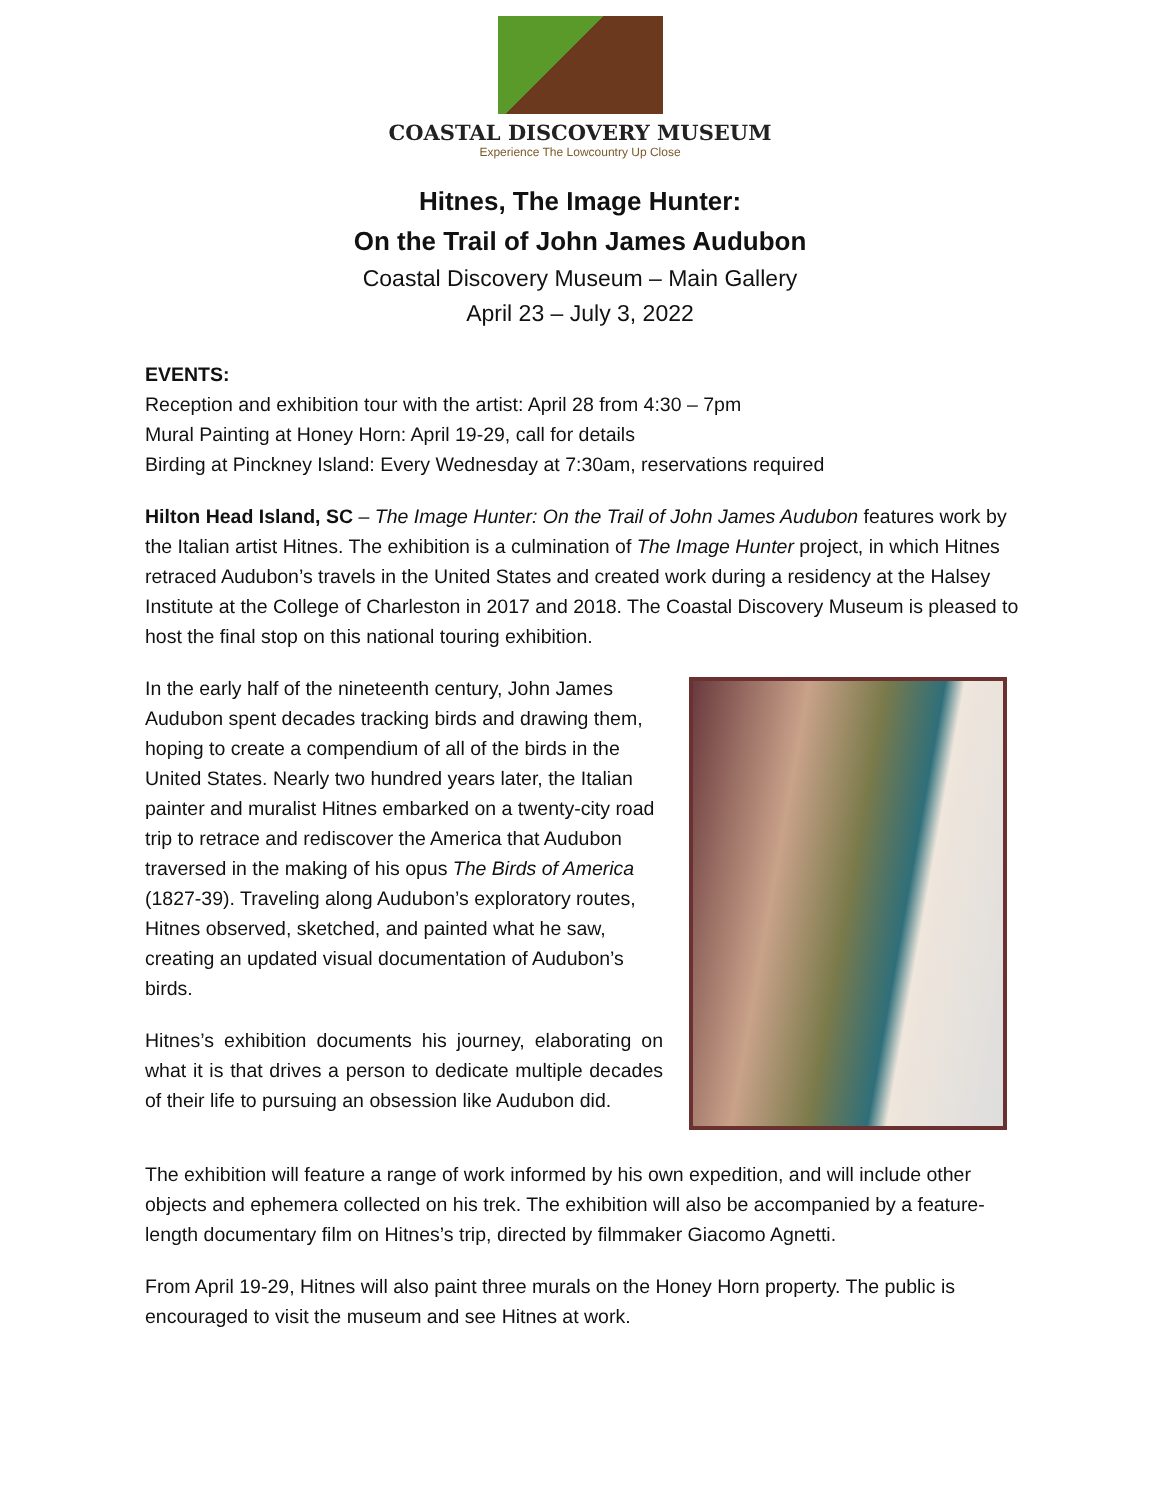COASTAL DISCOVERY MUSEUM
Experience The Lowcountry Up Close
Hitnes, The Image Hunter:
On the Trail of John James Audubon
Coastal Discovery Museum – Main Gallery
April 23 – July 3, 2022
EVENTS:
Reception and exhibition tour with the artist: April 28 from 4:30 – 7pm
Mural Painting at Honey Horn: April 19-29, call for details
Birding at Pinckney Island: Every Wednesday at 7:30am, reservations required
Hilton Head Island, SC – The Image Hunter: On the Trail of John James Audubon features work by the Italian artist Hitnes. The exhibition is a culmination of The Image Hunter project, in which Hitnes retraced Audubon’s travels in the United States and created work during a residency at the Halsey Institute at the College of Charleston in 2017 and 2018. The Coastal Discovery Museum is pleased to host the final stop on this national touring exhibition.
In the early half of the nineteenth century, John James Audubon spent decades tracking birds and drawing them, hoping to create a compendium of all of the birds in the United States. Nearly two hundred years later, the Italian painter and muralist Hitnes embarked on a twenty-city road trip to retrace and rediscover the America that Audubon traversed in the making of his opus The Birds of America (1827-39). Traveling along Audubon’s exploratory routes, Hitnes observed, sketched, and painted what he saw, creating an updated visual documentation of Audubon’s birds.
Hitnes’s exhibition documents his journey, elaborating on what it is that drives a person to dedicate multiple decades of their life to pursuing an obsession like Audubon did.
The exhibition will feature a range of work informed by his own expedition, and will include other objects and ephemera collected on his trek. The exhibition will also be accompanied by a feature-length documentary film on Hitnes’s trip, directed by filmmaker Giacomo Agnetti.
From April 19-29, Hitnes will also paint three murals on the Honey Horn property. The public is encouraged to visit the museum and see Hitnes at work.